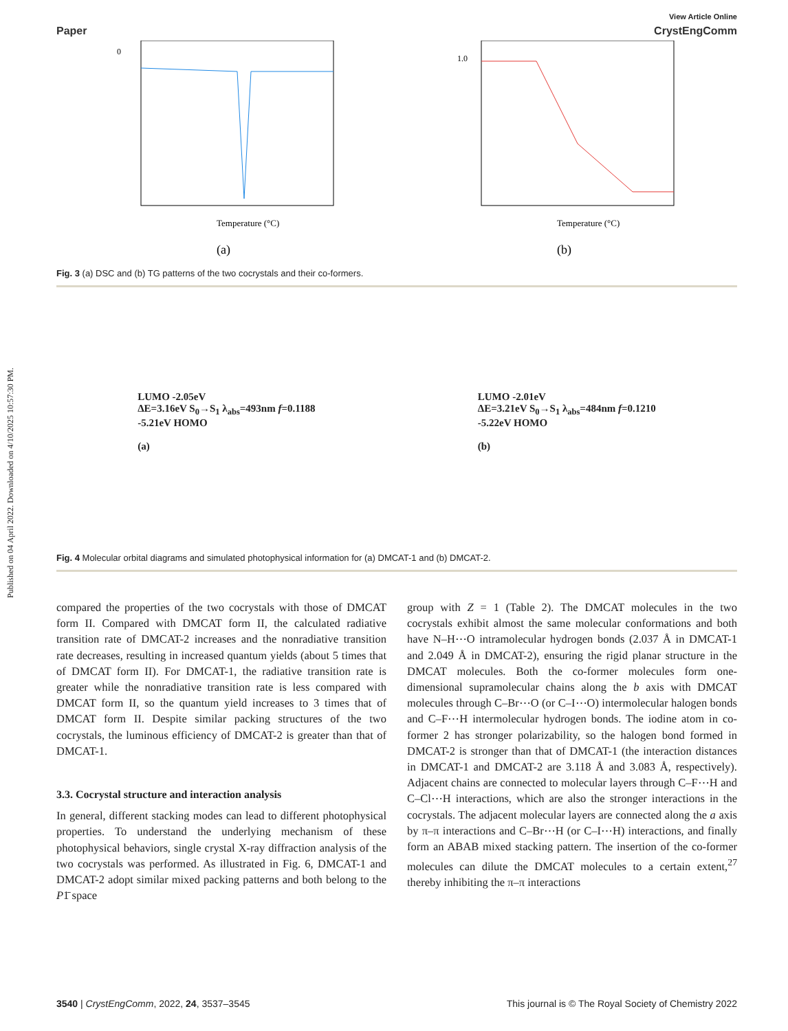Published on 04 April 2022. Downloaded on 4/10/2025 10:57:30 PM.
View Article Online
Paper CrystEngComm
Temperature (°C)
(a)
0
Temperature (°C)
(b)
1.0
Fig. 3 (a) DSC and (b) TG patterns of the two cocrystals and their co-formers.
LUMO -2.05eV
ΔE=3.16eV S<sub>0</sub>→S<sub>1</sub> λ<sub>abs</sub>=493nm f=0.1188
-5.21eV HOMO
(a)
LUMO -2.01eV
ΔE=3.21eV S<sub>0</sub>→S<sub>1</sub> λ<sub>abs</sub>=484nm f=0.1210
-5.22eV HOMO
(b)
Fig. 4 Molecular orbital diagrams and simulated photophysical information for (a) DMCAT-1 and (b) DMCAT-2.
compared the properties of the two cocrystals with those of DMCAT form II. Compared with DMCAT form II, the calculated radiative transition rate of DMCAT-2 increases and the nonradiative transition rate decreases, resulting in increased quantum yields (about 5 times that of DMCAT form II). For DMCAT-1, the radiative transition rate is greater while the nonradiative transition rate is less compared with DMCAT form II, so the quantum yield increases to 3 times that of DMCAT form II. Despite similar packing structures of the two cocrystals, the luminous efficiency of DMCAT-2 is greater than that of DMCAT-1.
3.3. Cocrystal structure and interaction analysis
In general, different stacking modes can lead to different photophysical properties. To understand the underlying mechanism of these photophysical behaviors, single crystal X-ray diffraction analysis of the two cocrystals was performed. As illustrated in Fig. 6, DMCAT-1 and DMCAT-2 adopt similar mixed packing patterns and both belong to the P1̄ space
group with Z = 1 (Table 2). The DMCAT molecules in the two cocrystals exhibit almost the same molecular conformations and both have N–H⋯O intramolecular hydrogen bonds (2.037 Å in DMCAT-1 and 2.049 Å in DMCAT-2), ensuring the rigid planar structure in the DMCAT molecules. Both the co-former molecules form one-dimensional supramolecular chains along the b axis with DMCAT molecules through C–Br⋯O (or C–I⋯O) intermolecular halogen bonds and C–F⋯H intermolecular hydrogen bonds. The iodine atom in co-former 2 has stronger polarizability, so the halogen bond formed in DMCAT-2 is stronger than that of DMCAT-1 (the interaction distances in DMCAT-1 and DMCAT-2 are 3.118 Å and 3.083 Å, respectively). Adjacent chains are connected to molecular layers through C–F⋯H and C–Cl⋯H interactions, which are also the stronger interactions in the cocrystals. The adjacent molecular layers are connected along the a axis by π–π interactions and C–Br⋯H (or C–I⋯H) interactions, and finally form an ABAB mixed stacking pattern. The insertion of the co-former molecules can dilute the DMCAT molecules to a certain extent,<sup>27</sup> thereby inhibiting the π–π interactions
3540 | CrystEngComm, 2022, 24, 3537–3545 This journal is © The Royal Society of Chemistry 2022